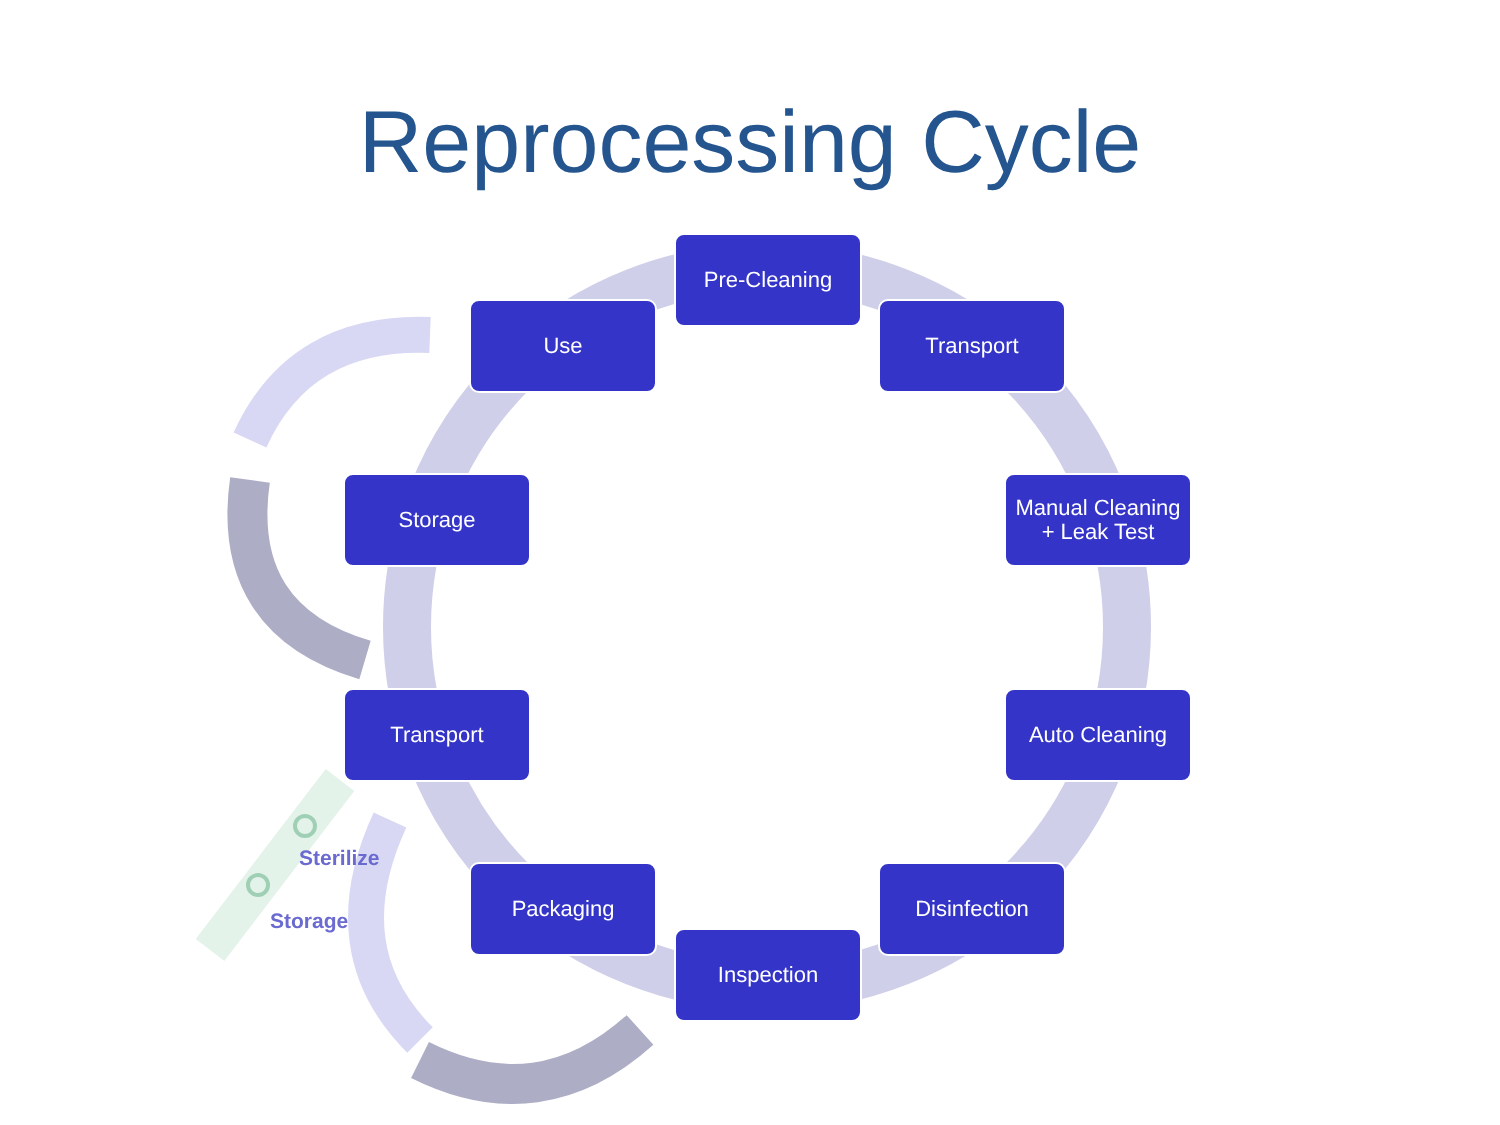Reprocessing Cycle
Pre-Cleaning
Transport
Manual Cleaning + Leak Test
Auto Cleaning
Disinfection
Inspection
Packaging
Transport
Storage
Use
Sterilize
Storage